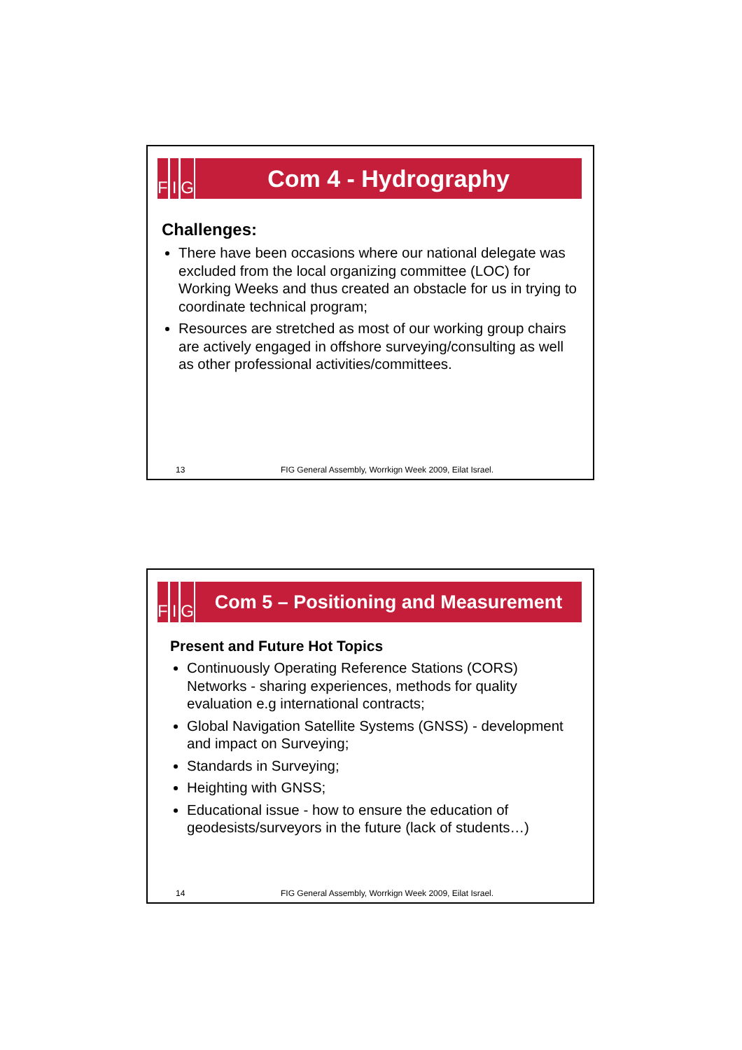F I G
Com 4 - Hydrography
Challenges:
There have been occasions where our national delegate was excluded from the local organizing committee (LOC) for Working Weeks and thus created an obstacle for us in trying to coordinate technical program;
Resources are stretched as most of our working group chairs are actively engaged in offshore surveying/consulting as well as other professional activities/committees.
13 FIG General Assembly, Worrkign Week 2009, Eilat Israel.
F I G
Com 5 – Positioning and Measurement
Present and Future Hot Topics
Continuously Operating Reference Stations (CORS) Networks - sharing experiences, methods for quality evaluation e.g international contracts;
Global Navigation Satellite Systems (GNSS) - development and impact on Surveying;
Standards in Surveying;
Heighting with GNSS;
Educational issue - how to ensure the education of geodesists/surveyors in the future (lack of students…)
14 FIG General Assembly, Worrkign Week 2009, Eilat Israel.